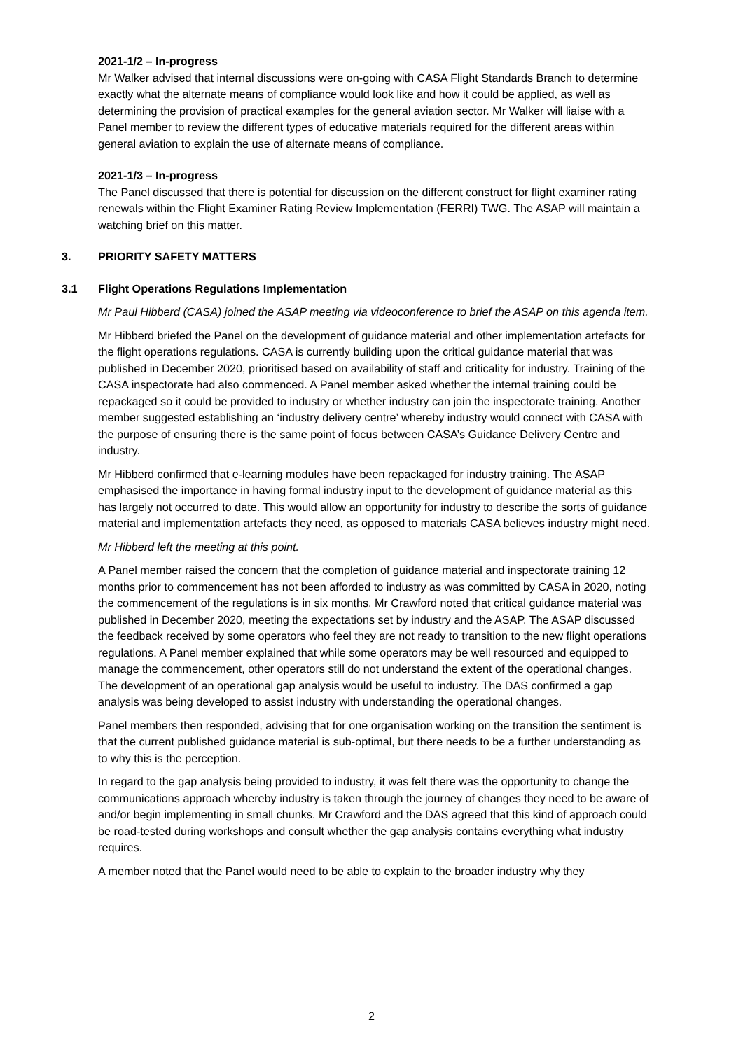2021-1/2 – In-progress
Mr Walker advised that internal discussions were on-going with CASA Flight Standards Branch to determine exactly what the alternate means of compliance would look like and how it could be applied, as well as determining the provision of practical examples for the general aviation sector. Mr Walker will liaise with a Panel member to review the different types of educative materials required for the different areas within general aviation to explain the use of alternate means of compliance.
2021-1/3 – In-progress
The Panel discussed that there is potential for discussion on the different construct for flight examiner rating renewals within the Flight Examiner Rating Review Implementation (FERRI) TWG. The ASAP will maintain a watching brief on this matter.
3. PRIORITY SAFETY MATTERS
3.1 Flight Operations Regulations Implementation
Mr Paul Hibberd (CASA) joined the ASAP meeting via videoconference to brief the ASAP on this agenda item.
Mr Hibberd briefed the Panel on the development of guidance material and other implementation artefacts for the flight operations regulations. CASA is currently building upon the critical guidance material that was published in December 2020, prioritised based on availability of staff and criticality for industry. Training of the CASA inspectorate had also commenced. A Panel member asked whether the internal training could be repackaged so it could be provided to industry or whether industry can join the inspectorate training. Another member suggested establishing an ‘industry delivery centre’ whereby industry would connect with CASA with the purpose of ensuring there is the same point of focus between CASA’s Guidance Delivery Centre and industry.
Mr Hibberd confirmed that e-learning modules have been repackaged for industry training. The ASAP emphasised the importance in having formal industry input to the development of guidance material as this has largely not occurred to date. This would allow an opportunity for industry to describe the sorts of guidance material and implementation artefacts they need, as opposed to materials CASA believes industry might need.
Mr Hibberd left the meeting at this point.
A Panel member raised the concern that the completion of guidance material and inspectorate training 12 months prior to commencement has not been afforded to industry as was committed by CASA in 2020, noting the commencement of the regulations is in six months. Mr Crawford noted that critical guidance material was published in December 2020, meeting the expectations set by industry and the ASAP. The ASAP discussed the feedback received by some operators who feel they are not ready to transition to the new flight operations regulations. A Panel member explained that while some operators may be well resourced and equipped to manage the commencement, other operators still do not understand the extent of the operational changes. The development of an operational gap analysis would be useful to industry. The DAS confirmed a gap analysis was being developed to assist industry with understanding the operational changes.
Panel members then responded, advising that for one organisation working on the transition the sentiment is that the current published guidance material is sub-optimal, but there needs to be a further understanding as to why this is the perception.
In regard to the gap analysis being provided to industry, it was felt there was the opportunity to change the communications approach whereby industry is taken through the journey of changes they need to be aware of and/or begin implementing in small chunks. Mr Crawford and the DAS agreed that this kind of approach could be road-tested during workshops and consult whether the gap analysis contains everything what industry requires.
A member noted that the Panel would need to be able to explain to the broader industry why they
2